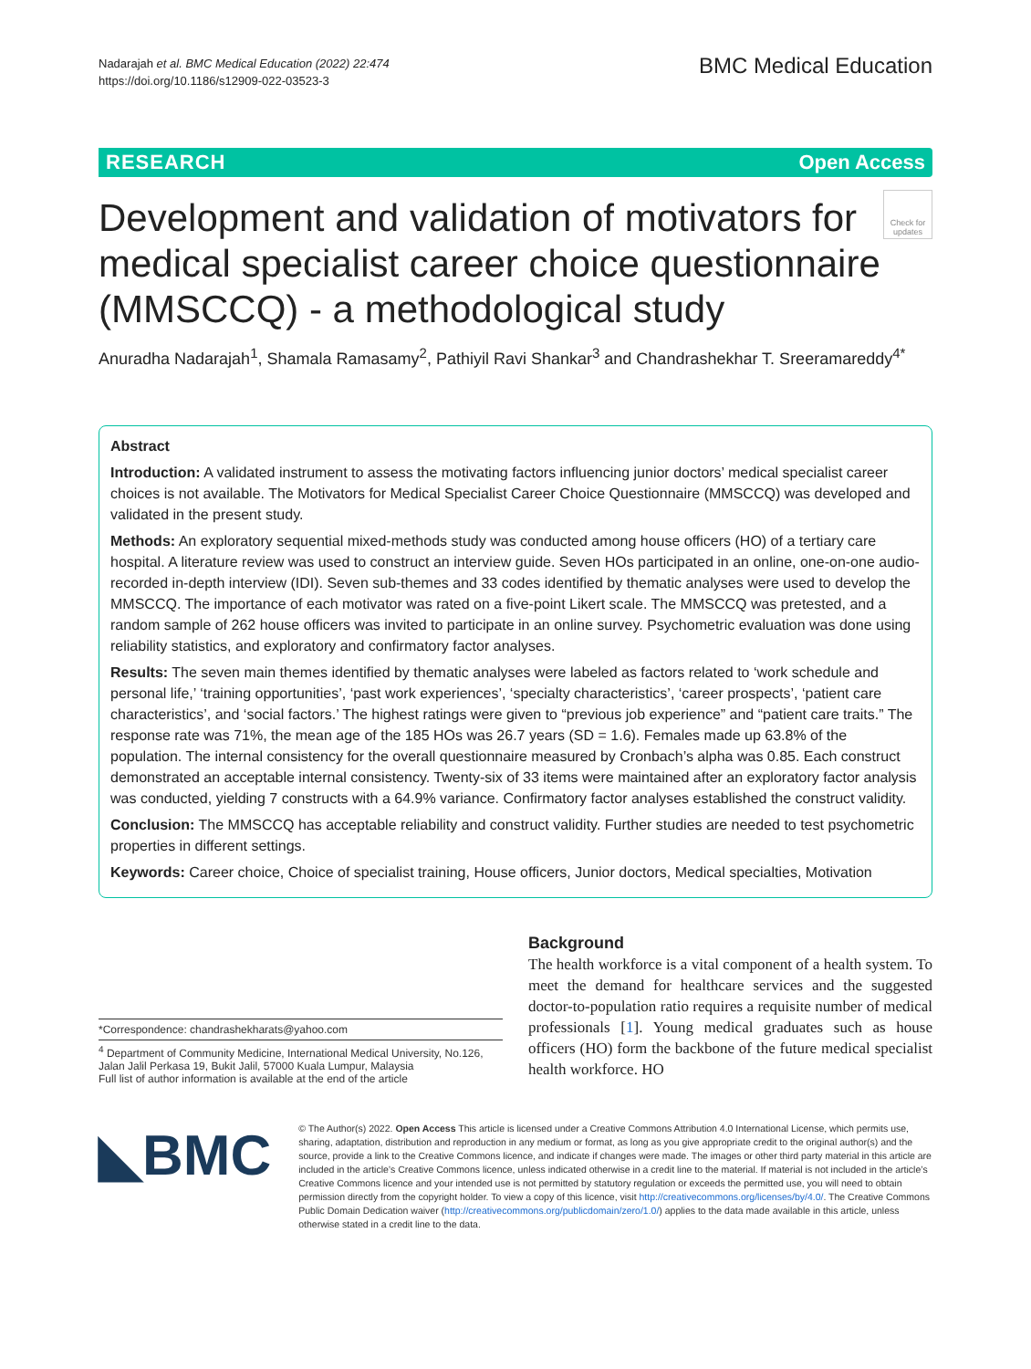Nadarajah et al. BMC Medical Education (2022) 22:474
https://doi.org/10.1186/s12909-022-03523-3
BMC Medical Education
RESEARCH Open Access
Check for updates
Development and validation of motivators for medical specialist career choice questionnaire (MMSCCQ) - a methodological study
Anuradha Nadarajah<sup>1</sup>, Shamala Ramasamy<sup>2</sup>, Pathiyil Ravi Shankar<sup>3</sup> and Chandrashekhar T. Sreeramareddy<sup>4*</sup>
Abstract
Introduction: A validated instrument to assess the motivating factors influencing junior doctors’ medical specialist career choices is not available. The Motivators for Medical Specialist Career Choice Questionnaire (MMSCCQ) was developed and validated in the present study.
Methods: An exploratory sequential mixed-methods study was conducted among house officers (HO) of a tertiary care hospital. A literature review was used to construct an interview guide. Seven HOs participated in an online, one-on-one audio-recorded in-depth interview (IDI). Seven sub-themes and 33 codes identified by thematic analyses were used to develop the MMSCCQ. The importance of each motivator was rated on a five-point Likert scale. The MMSCCQ was pretested, and a random sample of 262 house officers was invited to participate in an online survey. Psychometric evaluation was done using reliability statistics, and exploratory and confirmatory factor analyses.
Results: The seven main themes identified by thematic analyses were labeled as factors related to ‘work schedule and personal life,’ ‘training opportunities’, ‘past work experiences’, ‘specialty characteristics’, ‘career prospects’, ‘patient care characteristics’, and ‘social factors.’ The highest ratings were given to “previous job experience” and “patient care traits.” The response rate was 71%, the mean age of the 185 HOs was 26.7 years (SD = 1.6). Females made up 63.8% of the population. The internal consistency for the overall questionnaire measured by Cronbach’s alpha was 0.85. Each construct demonstrated an acceptable internal consistency. Twenty-six of 33 items were maintained after an exploratory factor analysis was conducted, yielding 7 constructs with a 64.9% variance. Confirmatory factor analyses established the construct validity.
Conclusion: The MMSCCQ has acceptable reliability and construct validity. Further studies are needed to test psychometric properties in different settings.
Keywords: Career choice, Choice of specialist training, House officers, Junior doctors, Medical specialties, Motivation
*Correspondence: chandrashekharats@yahoo.com
<sup>4</sup> Department of Community Medicine, International Medical University, No.126, Jalan Jalil Perkasa 19, Bukit Jalil, 57000 Kuala Lumpur, Malaysia
Full list of author information is available at the end of the article
Background
The health workforce is a vital component of a health system. To meet the demand for healthcare services and the suggested doctor-to-population ratio requires a requisite number of medical professionals [1]. Young medical graduates such as house officers (HO) form the backbone of the future medical specialist health workforce. HO
◣BMC
© The Author(s) 2022. Open Access This article is licensed under a Creative Commons Attribution 4.0 International License, which permits use, sharing, adaptation, distribution and reproduction in any medium or format, as long as you give appropriate credit to the original author(s) and the source, provide a link to the Creative Commons licence, and indicate if changes were made. The images or other third party material in this article are included in the article’s Creative Commons licence, unless indicated otherwise in a credit line to the material. If material is not included in the article’s Creative Commons licence and your intended use is not permitted by statutory regulation or exceeds the permitted use, you will need to obtain permission directly from the copyright holder. To view a copy of this licence, visit http://creativecommons.org/licenses/by/4.0/. The Creative Commons Public Domain Dedication waiver (http://creativecommons.org/publicdomain/zero/1.0/) applies to the data made available in this article, unless otherwise stated in a credit line to the data.